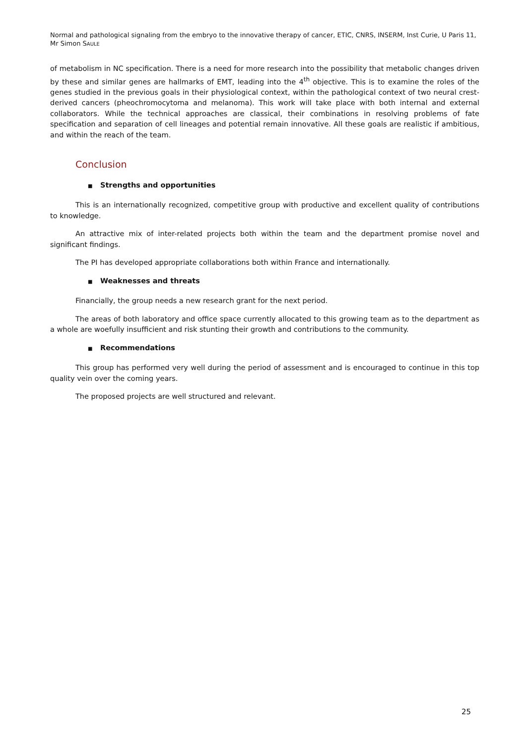Normal and pathological signaling from the embryo to the innovative therapy of cancer, ETIC, CNRS, INSERM, Inst Curie, U Paris 11, Mr Simon SAULE
of metabolism in NC specification. There is a need for more research into the possibility that metabolic changes driven by these and similar genes are hallmarks of EMT, leading into the 4<sup>th</sup> objective. This is to examine the roles of the genes studied in the previous goals in their physiological context, within the pathological context of two neural crest-derived cancers (pheochromocytoma and melanoma). This work will take place with both internal and external collaborators. While the technical approaches are classical, their combinations in resolving problems of fate specification and separation of cell lineages and potential remain innovative. All these goals are realistic if ambitious, and within the reach of the team.
Conclusion
■ Strengths and opportunities
This is an internationally recognized, competitive group with productive and excellent quality of contributions to knowledge.
An attractive mix of inter-related projects both within the team and the department promise novel and significant findings.
The PI has developed appropriate collaborations both within France and internationally.
■ Weaknesses and threats
Financially, the group needs a new research grant for the next period.
The areas of both laboratory and office space currently allocated to this growing team as to the department as a whole are woefully insufficient and risk stunting their growth and contributions to the community.
■ Recommendations
This group has performed very well during the period of assessment and is encouraged to continue in this top quality vein over the coming years.
The proposed projects are well structured and relevant.
25